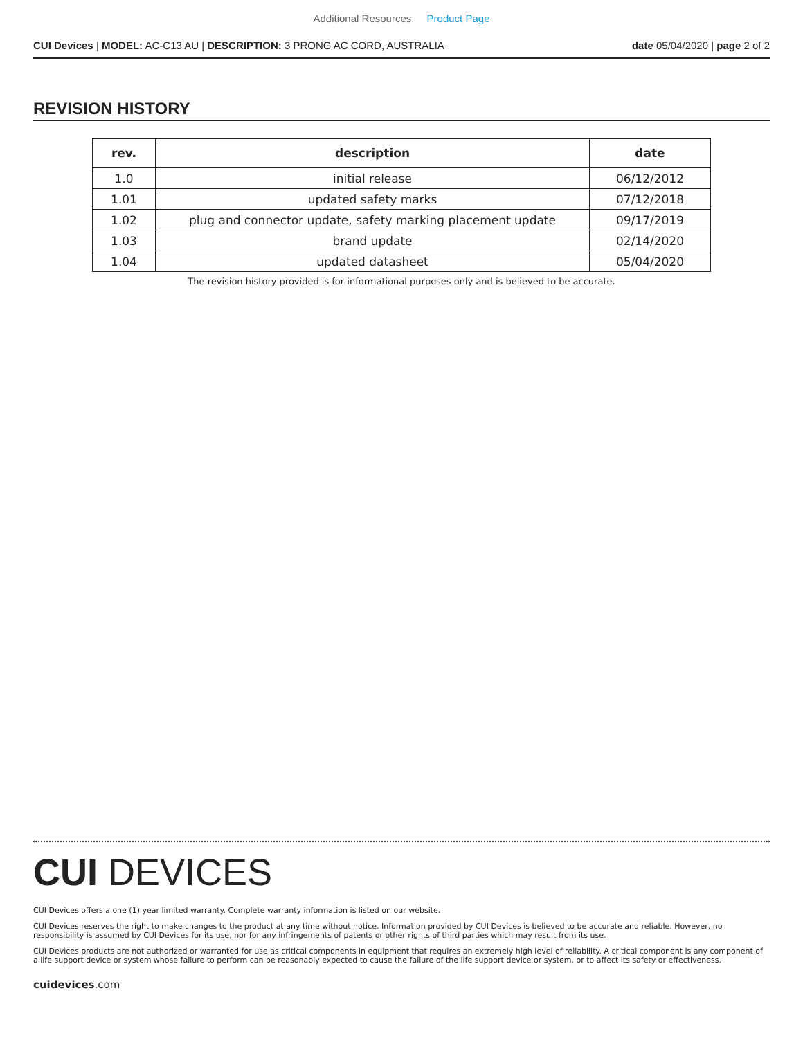Additional Resources: Product Page
CUI Devices | MODEL: AC-C13 AU | DESCRIPTION: 3 PRONG AC CORD, AUSTRALIA date 05/04/2020 | page 2 of 2
REVISION HISTORY
| rev. | description | date |
| --- | --- | --- |
| 1.0 | initial release | 06/12/2012 |
| 1.01 | updated safety marks | 07/12/2018 |
| 1.02 | plug and connector update, safety marking placement update | 09/17/2019 |
| 1.03 | brand update | 02/14/2020 |
| 1.04 | updated datasheet | 05/04/2020 |
The revision history provided is for informational purposes only and is believed to be accurate.
CUI DEVICES
CUI Devices offers a one (1) year limited warranty. Complete warranty information is listed on our website.
CUI Devices reserves the right to make changes to the product at any time without notice. Information provided by CUI Devices is believed to be accurate and reliable. However, no responsibility is assumed by CUI Devices for its use, nor for any infringements of patents or other rights of third parties which may result from its use.
CUI Devices products are not authorized or warranted for use as critical components in equipment that requires an extremely high level of reliability. A critical component is any component of a life support device or system whose failure to perform can be reasonably expected to cause the failure of the life support device or system, or to affect its safety or effectiveness.
cuidevices.com